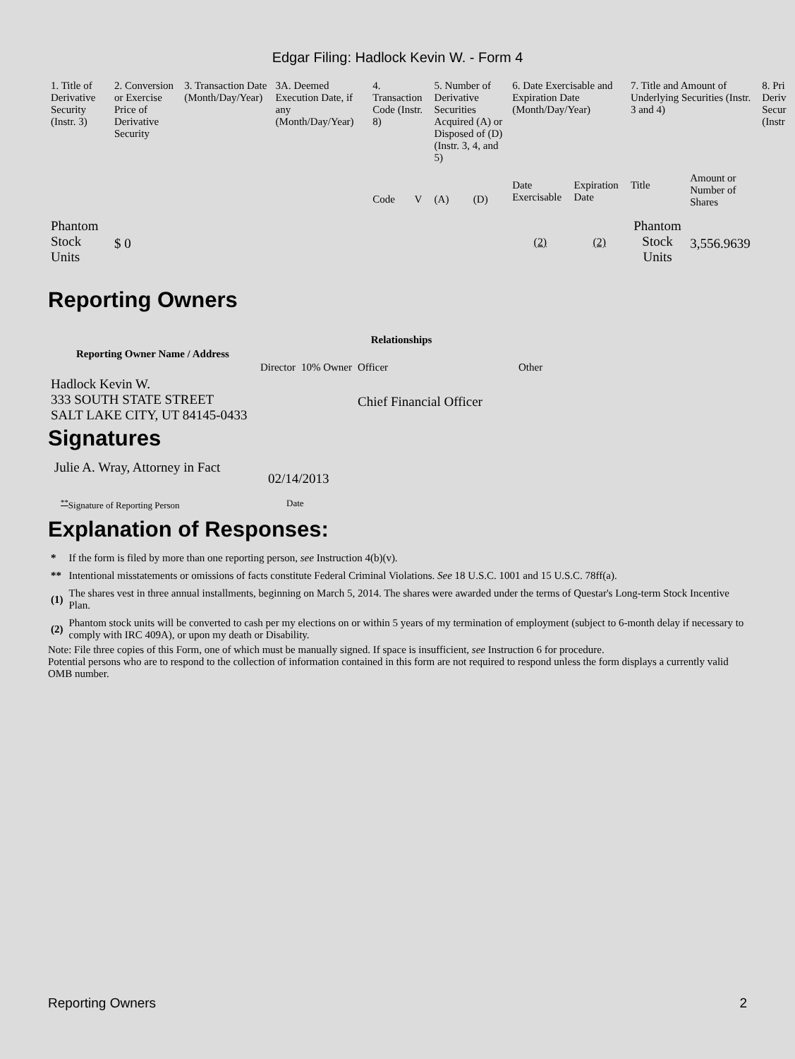Edgar Filing: Hadlock Kevin W. - Form 4
| 1. Title of Derivative Security (Instr. 3) | 2. Conversion or Exercise Price of Derivative Security | 3. Transaction Date (Month/Day/Year) | 3A. Deemed Execution Date, if any (Month/Day/Year) | 4. Transaction Code (Instr. 8) | | 5. Number of Derivative Securities Acquired (A) or Disposed of (D) (Instr. 3, 4, and 5) | | 6. Date Exercisable and Expiration Date (Month/Day/Year) | | 7. Title and Amount of Underlying Securities (Instr. 3 and 4) | | 8. Pri Deriv Secur (Instr |
| --- | --- | --- | --- | --- | --- | --- | --- | --- | --- | --- | --- | --- |
| | | | | Code | V | (A) | (D) | Date Exercisable | Expiration Date | Title | Amount or Number of Shares | |
| Phantom Stock Units | $ 0 | | | | | | | <sup>(2)</sup> | <sup>(2)</sup> | Phantom Stock Units | 3,556.9639 | |
Reporting Owners
| Reporting Owner Name / Address | Relationships | | | |
| --- | --- | --- | --- | --- |
| | Director | 10% Owner | Officer | Other |
| Hadlock Kevin W. 333 SOUTH STATE STREET SALT LAKE CITY, UT 84145-0433 | | | Chief Financial Officer | |
Signatures
| Julie A. Wray, Attorney in Fact | 02/14/2013 |
| <sup>**</sup> Signature of Reporting Person | Date |
Explanation of Responses:
| * | If the form is filed by more than one reporting person, see Instruction 4(b)(v). |
| ** | Intentional misstatements or omissions of facts constitute Federal Criminal Violations. See 18 U.S.C. 1001 and 15 U.S.C. 78ff(a). |
| (1) | The shares vest in three annual installments, beginning on March 5, 2014. The shares were awarded under the terms of Questar's Long-term Stock Incentive Plan. |
| (2) | Phantom stock units will be converted to cash per my elections on or within 5 years of my termination of employment (subject to 6-month delay if necessary to comply with IRC 409A), or upon my death or Disability. |
Note: File three copies of this Form, one of which must be manually signed. If space is insufficient, see Instruction 6 for procedure.
Potential persons who are to respond to the collection of information contained in this form are not required to respond unless the form displays a currently valid OMB number.
Reporting Owners 2